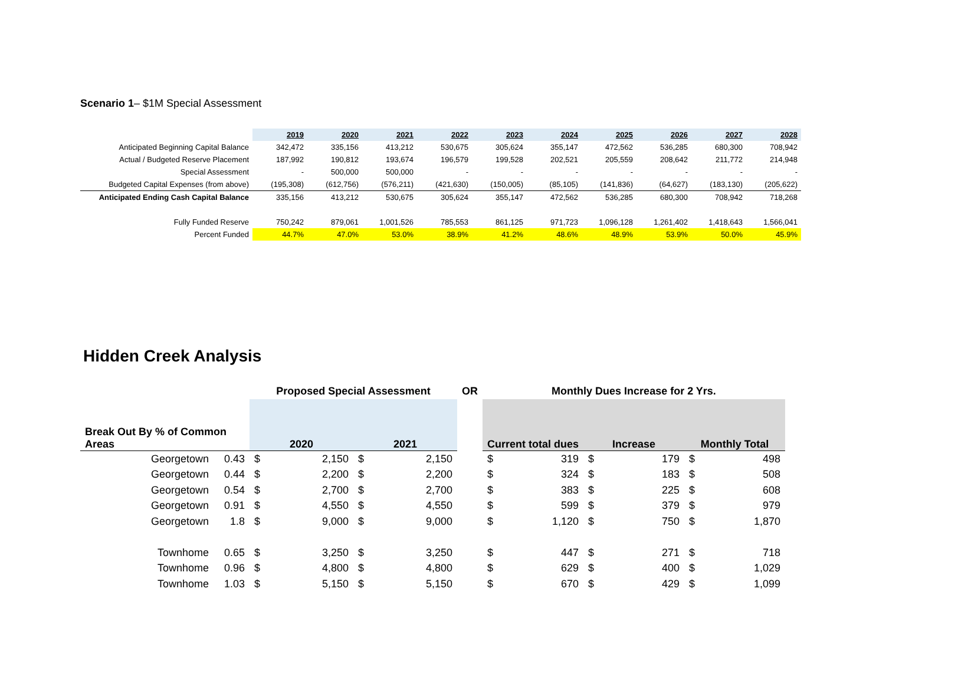Scenario 1– $1M Special Assessment
| | 2019 | 2020 | 2021 | 2022 | 2023 | 2024 | 2025 | 2026 | 2027 | 2028 |
| Anticipated Beginning Capital Balance | 342,472 | 335,156 | 413,212 | 530,675 | 305,624 | 355,147 | 472,562 | 536,285 | 680,300 | 708,942 |
| Actual / Budgeted Reserve Placement | 187,992 | 190,812 | 193,674 | 196,579 | 199,528 | 202,521 | 205,559 | 208,642 | 211,772 | 214,948 |
| Special Assessment | - | 500,000 | 500,000 | - | - | - | - | - | - | - |
| Budgeted Capital Expenses (from above) | (195,308) | (612,756) | (576,211) | (421,630) | (150,005) | (85,105) | (141,836) | (64,627) | (183,130) | (205,622) |
| Anticipated Ending Cash Capital Balance | 335,156 | 413,212 | 530,675 | 305,624 | 355,147 | 472,562 | 536,285 | 680,300 | 708,942 | 718,268 |
| Fully Funded Reserve | 750,242 | 879,061 | 1,001,526 | 785,553 | 861,125 | 971,723 | 1,096,128 | 1,261,402 | 1,418,643 | 1,566,041 |
| Percent Funded | 44.7% | 47.0% | 53.0% | 38.9% | 41.2% | 48.6% | 48.9% | 53.9% | 50.0% | 45.9% |
Hidden Creek Analysis
| | | Proposed Special Assessment | | | | OR | Monthly Dues Increase for 2 Yrs. | | | | | |
| Break Out By % of Common Areas | | 2020 | | 2021 | | | Current total dues | | Increase | | Monthly Total | |
| Georgetown | 0.43 | $ | 2,150 | $ | 2,150 | | $ | 319 | $ | 179 | $ | 498 |
| Georgetown | 0.44 | $ | 2,200 | $ | 2,200 | | $ | 324 | $ | 183 | $ | 508 |
| Georgetown | 0.54 | $ | 2,700 | $ | 2,700 | | $ | 383 | $ | 225 | $ | 608 |
| Georgetown | 0.91 | $ | 4,550 | $ | 4,550 | | $ | 599 | $ | 379 | $ | 979 |
| Georgetown | 1.8 | $ | 9,000 | $ | 9,000 | | $ | 1,120 | $ | 750 | $ | 1,870 |
| Townhome | 0.65 | $ | 3,250 | $ | 3,250 | | $ | 447 | $ | 271 | $ | 718 |
| Townhome | 0.96 | $ | 4,800 | $ | 4,800 | | $ | 629 | $ | 400 | $ | 1,029 |
| Townhome | 1.03 | $ | 5,150 | $ | 5,150 | | $ | 670 | $ | 429 | $ | 1,099 |